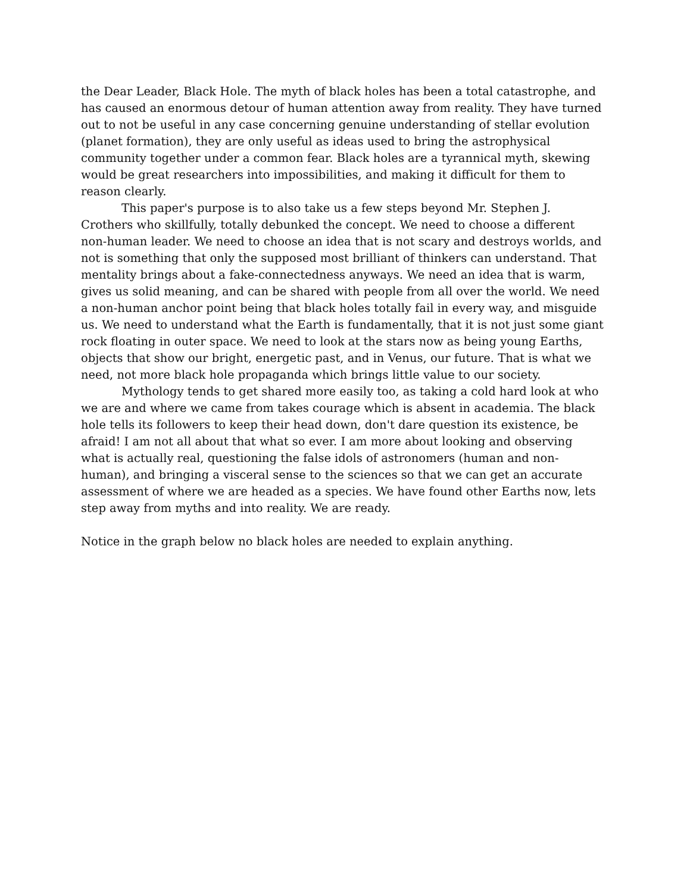the Dear Leader, Black Hole. The myth of black holes has been a total catastrophe, and has caused an enormous detour of human attention away from reality. They have turned out to not be useful in any case concerning genuine understanding of stellar evolution (planet formation), they are only useful as ideas used to bring the astrophysical community together under a common fear. Black holes are a tyrannical myth, skewing would be great researchers into impossibilities, and making it difficult for them to reason clearly.
This paper's purpose is to also take us a few steps beyond Mr. Stephen J. Crothers who skillfully, totally debunked the concept. We need to choose a different non-human leader. We need to choose an idea that is not scary and destroys worlds, and not is something that only the supposed most brilliant of thinkers can understand. That mentality brings about a fake-connectedness anyways. We need an idea that is warm, gives us solid meaning, and can be shared with people from all over the world. We need a non-human anchor point being that black holes totally fail in every way, and misguide us. We need to understand what the Earth is fundamentally, that it is not just some giant rock floating in outer space. We need to look at the stars now as being young Earths, objects that show our bright, energetic past, and in Venus, our future. That is what we need, not more black hole propaganda which brings little value to our society.
Mythology tends to get shared more easily too, as taking a cold hard look at who we are and where we came from takes courage which is absent in academia. The black hole tells its followers to keep their head down, don't dare question its existence, be afraid! I am not all about that what so ever. I am more about looking and observing what is actually real, questioning the false idols of astronomers (human and non-human), and bringing a visceral sense to the sciences so that we can get an accurate assessment of where we are headed as a species. We have found other Earths now, lets step away from myths and into reality. We are ready.
Notice in the graph below no black holes are needed to explain anything.